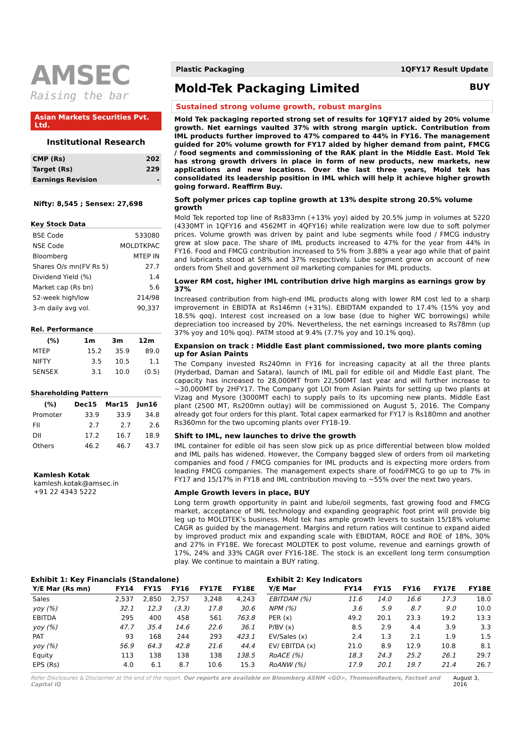AMSEC
Raising the bar
Asian Markets Securities Pvt. Ltd.
Institutional Research
| CMP (Rs) | 202 |
| Target (Rs) | 229 |
| Earnings Revision | - |
Nifty: 8,545 ; Sensex: 27,698
Key Stock Data
| BSE Code | 533080 |
| NSE Code | MOLDTKPAC |
| Bloomberg | MTEP IN |
| Shares O/s mn(FV Rs 5) | 27.7 |
| Dividend Yield (%) | 1.4 |
| Market cap (Rs bn) | 5.6 |
| 52-week high/low | 214/98 |
| 3-m daily avg vol. | 90,337 |
Rel. Performance
| (%) | 1m | 3m | 12m |
| --- | --- | --- | --- |
| MTEP | 15.2 | 35.9 | 89.0 |
| NIFTY | 3.5 | 10.5 | 1.1 |
| SENSEX | 3.1 | 10.0 | (0.5) |
Shareholding Pattern
| (%) | Dec15 | Mar15 | Jun16 |
| --- | --- | --- | --- |
| Promoter | 33.9 | 33.9 | 34.8 |
| FII | 2.7 | 2.7 | 2.6 |
| DII | 17.2 | 16.7 | 18.9 |
| Others | 46.2 | 46.7 | 43.7 |
Kamlesh Kotak
kamlesh.kotak@amsec.in
+91 22 4343 5222
Plastic Packaging 1QFY17 Result Update
Mold-Tek Packaging Limited BUY
Sustained strong volume growth, robust margins
Mold Tek packaging reported strong set of results for 1QFY17 aided by 20% volume growth. Net earnings vaulted 37% with strong margin uptick. Contribution from IML products further improved to 47% compared to 44% in FY16. The management guided for 20% volume growth for FY17 aided by higher demand from paint, FMCG / food segments and commissioning of the RAK plant in the Middle East. Mold Tek has strong growth drivers in place in form of new products, new markets, new applications and new locations. Over the last three years, Mold tek has consolidated its leadership position in IML which will help it achieve higher growth going forward. Reaffirm Buy.
Soft polymer prices cap topline growth at 13% despite strong 20.5% volume growth
Mold Tek reported top line of Rs833mn (+13% yoy) aided by 20.5% jump in volumes at 5220 (4330MT in 1QFY16 and 4562MT in 4QFY16) while realization were low due to soft polymer prices. Volume growth was driven by paint and lube segments while food / FMCG industry grew at slow pace. The share of IML products increased to 47% for the year from 44% in FY16. Food and FMCG contribution increased to 5% from 3.88% a year ago while that of paint and lubricants stood at 58% and 37% respectively. Lube segment grew on account of new orders from Shell and government oil marketing companies for IML products.
Lower RM cost, higher IML contribution drive high margins as earnings grow by 37%
Increased contribution from high-end IML products along with lower RM cost led to a sharp improvement in EBIDTA at Rs146mn (+31%). EBIDTAM expanded to 17.4% (15% yoy and 18.5% qoq). Interest cost increased on a low base (due to higher WC borrowings) while depreciation too increased by 20%. Nevertheless, the net earnings increased to Rs78mn (up 37% yoy and 10% qoq). PATM stood at 9.4% (7.7% yoy and 10.1% qoq).
Expansion on track : Middle East plant commissioned, two more plants coming up for Asian Paints
The Company invested Rs240mn in FY16 for increasing capacity at all the three plants (Hyderbad, Daman and Satara), launch of IML pail for edible oil and Middle East plant. The capacity has increased to 28,000MT from 22,500MT last year and will further increase to ~30,000MT by 2HFY17. The Company got LOI from Asian Paints for setting up two plants at Vizag and Mysore (3000MT each) to supply pails to its upcoming new plants. Middle East plant (2500 MT, Rs200mn outlay) will be commissioned on August 5, 2016. The Company already got four orders for this plant. Total capex earmarked for FY17 is Rs180mn and another Rs360mn for the two upcoming plants over FY18-19.
Shift to IML, new launches to drive the growth
IML container for edible oil has seen slow pick up as price differential between blow molded and IML pails has widened. However, the Company bagged slew of orders from oil marketing companies and food / FMCG companies for IML products and is expecting more orders from leading FMCG companies. The management expects share of food/FMCG to go up to 7% in FY17 and 15/17% in FY18 and IML contribution moving to ~55% over the next two years.
Ample Growth levers in place, BUY
Long term growth opportunity in paint and lube/oil segments, fast growing food and FMCG market, acceptance of IML technology and expanding geographic foot print will provide big leg up to MOLDTEK’s business. Mold tek has ample growth levers to sustain 15/18% volume CAGR as guided by the management. Margins and return ratios will continue to expand aided by improved product mix and expanding scale with EBIDTAM, ROCE and ROE of 18%, 30% and 27% in FY18E. We forecast MOLDTEK to post volume, revenue and earnings growth of 17%, 24% and 33% CAGR over FY16-18E. The stock is an excellent long term consumption play. We continue to maintain a BUY rating.
Exhibit 1: Key Financials (Standalone)
| Y/E Mar (Rs mn) | FY14 | FY15 | FY16 | FY17E | FY18E |
| --- | --- | --- | --- | --- | --- |
| Sales | 2,537 | 2,850 | 2,757 | 3,248 | 4,243 |
| yoy (%) | 32.1 | 12.3 | (3.3) | 17.8 | 30.6 |
| EBITDA | 295 | 400 | 458 | 561 | 763.8 |
| yoy (%) | 47.7 | 35.4 | 14.6 | 22.6 | 36.1 |
| PAT | 93 | 168 | 244 | 293 | 423.1 |
| yoy (%) | 56.9 | 64.3 | 42.8 | 21.6 | 44.4 |
| Equity | 113 | 138 | 138 | 138 | 138.5 |
| EPS (Rs) | 4.0 | 6.1 | 8.7 | 10.6 | 15.3 |
Exhibit 2: Key Indicators
| Y/E Mar | FY14 | FY15 | FY16 | FY17E | FY18E |
| --- | --- | --- | --- | --- | --- |
| EBITDAM (%) | 11.6 | 14.0 | 16.6 | 17.3 | 18.0 |
| NPM (%) | 3.6 | 5.9 | 8.7 | 9.0 | 10.0 |
| PER (x) | 49.2 | 20.1 | 23.3 | 19.2 | 13.3 |
| P/BV (x) | 8.5 | 2.9 | 4.4 | 3.9 | 3.3 |
| EV/Sales (x) | 2.4 | 1.3 | 2.1 | 1.9 | 1.5 |
| EV/ EBITDA (x) | 21.0 | 8.9 | 12.9 | 10.8 | 8.1 |
| RoACE (%) | 18.3 | 24.3 | 25.2 | 26.1 | 29.7 |
| RoANW (%) | 17.9 | 20.1 | 19.7 | 21.4 | 26.7 |
Refer Disclosures & Disclaimer at the end of the report. Our reports are available on Bloomberg ASNM <GO>, ThomsonReuters, Factset and Capital IQ August 3, 2016